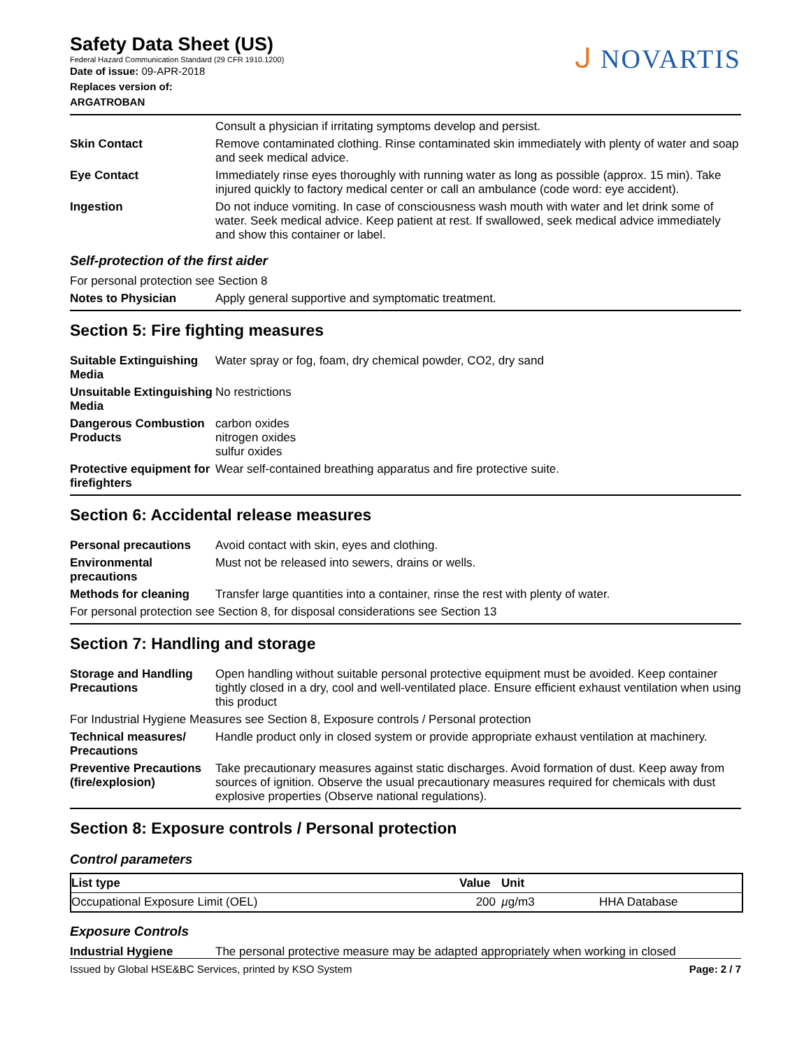ᒍ NOVARTIS
Safety Data Sheet (US)
Federal Hazard Communication Standard (29 CFR 1910.1200)
Date of issue: 09-APR-2018
Replaces version of:
ARGATROBAN
Consult a physician if irritating symptoms develop and persist.
Skin Contact Remove contaminated clothing. Rinse contaminated skin immediately with plenty of water and soap and seek medical advice.
Eye Contact Immediately rinse eyes thoroughly with running water as long as possible (approx. 15 min). Take injured quickly to factory medical center or call an ambulance (code word: eye accident).
Ingestion Do not induce vomiting. In case of consciousness wash mouth with water and let drink some of water. Seek medical advice. Keep patient at rest. If swallowed, seek medical advice immediately and show this container or label.
Self-protection of the first aider
For personal protection see Section 8
Notes to Physician Apply general supportive and symptomatic treatment.
Section 5: Fire fighting measures
Suitable Extinguishing Media
Water spray or fog, foam, dry chemical powder, CO2, dry sand
Unsuitable Extinguishing Media
No restrictions
Dangerous Combustion Products
carbon oxides
nitrogen oxides
sulfur oxides
Protective equipment for firefighters
Wear self-contained breathing apparatus and fire protective suite.
Section 6: Accidental release measures
Personal precautions Avoid contact with skin, eyes and clothing.
Environmental precautions
Must not be released into sewers, drains or wells.
Methods for cleaning Transfer large quantities into a container, rinse the rest with plenty of water.
For personal protection see Section 8, for disposal considerations see Section 13
Section 7: Handling and storage
Storage and Handling Precautions
Open handling without suitable personal protective equipment must be avoided. Keep container tightly closed in a dry, cool and well-ventilated place. Ensure efficient exhaust ventilation when using this product
For Industrial Hygiene Measures see Section 8, Exposure controls / Personal protection
Technical measures/ Precautions
Handle product only in closed system or provide appropriate exhaust ventilation at machinery.
Preventive Precautions (fire/explosion)
Take precautionary measures against static discharges. Avoid formation of dust. Keep away from sources of ignition. Observe the usual precautionary measures required for chemicals with dust explosive properties (Observe national regulations).
Section 8: Exposure controls / Personal protection
Control parameters
| List type | Value | Unit | |
| --- | --- | --- | --- |
| Occupational Exposure Limit (OEL) | 200 | µ g/m3 | HHA Database |
Exposure Controls
Industrial Hygiene The personal protective measure may be adapted appropriately when working in closed
Issued by Global HSE&BC Services, printed by KSO System Page: 2 / 7